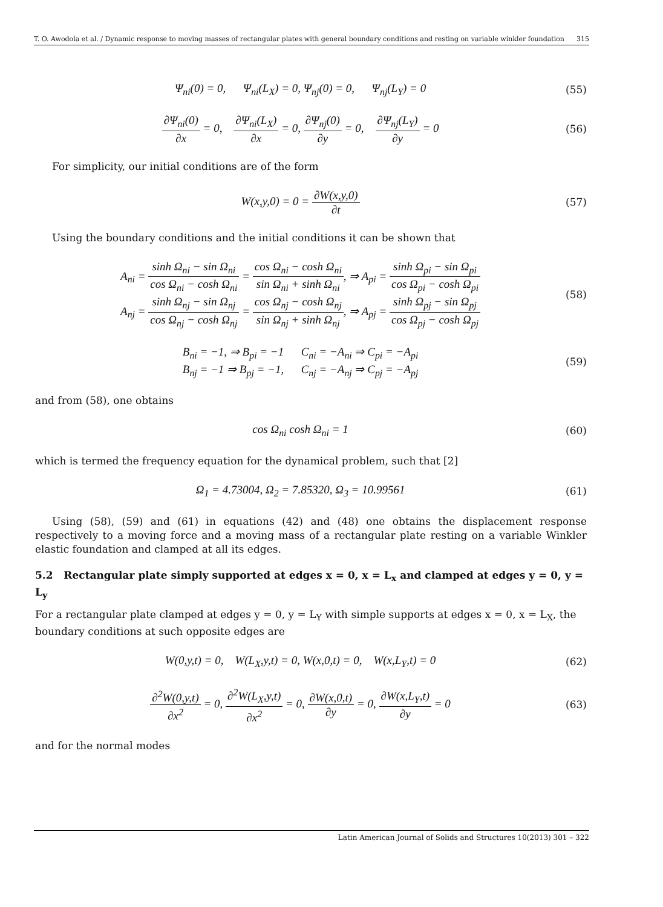T. O. Awodola et al. / Dynamic response to moving masses of rectangular plates with general boundary conditions and resting on variable winkler foundation 315
Ψ<sub>ni</sub>(0) = 0, Ψ<sub>ni</sub>(L<sub>X</sub>) = 0, Ψ<sub>nj</sub>(0) = 0, Ψ<sub>nj</sub>(L<sub>Y</sub>) = 0
(55)
∂Ψ<sub>ni</sub>(0) ∂x = 0, ∂Ψ<sub>ni</sub>(L<sub>X</sub>) ∂x = 0, ∂Ψ<sub>nj</sub>(0) ∂y = 0, ∂Ψ<sub>nj</sub>(L<sub>Y</sub>) ∂y = 0
(56)
For simplicity, our initial conditions are of the form
W(x,y,0) = 0 = ∂W(x,y,0) ∂t (57)
Using the boundary conditions and the initial conditions it can be shown that
A<sub>ni</sub> = sinh Ω<sub>ni</sub> − sin Ω<sub>ni</sub> cos Ω<sub>ni</sub> − cosh Ω<sub>ni</sub> = cos Ω<sub>ni</sub> − cosh Ω<sub>ni</sub> sin Ω<sub>ni</sub> + sinh Ω<sub>ni</sub>, ⇒ A<sub>pi</sub> = sinh Ω<sub>pi</sub> − sin Ω<sub>pi</sub> cos Ω<sub>pi</sub> − cosh Ω<sub>pi</sub>
A<sub>nj</sub> = sinh Ω<sub>nj</sub> − sin Ω<sub>nj</sub> cos Ω<sub>nj</sub> − cosh Ω<sub>nj</sub> = cos Ω<sub>nj</sub> − cosh Ω<sub>nj</sub> sin Ω<sub>nj</sub> + sinh Ω<sub>nj</sub>, ⇒ A<sub>pj</sub> = sinh Ω<sub>pj</sub> − sin Ω<sub>pj</sub> cos Ω<sub>pj</sub> − cosh Ω<sub>pj</sub>
(58)
B<sub>ni</sub> = −1, ⇒ B<sub>pi</sub> = −1 C<sub>ni</sub> = −A<sub>ni</sub> ⇒ C<sub>pi</sub> = −A<sub>pi</sub>
B<sub>nj</sub> = −1 ⇒ B<sub>pj</sub> = −1, C<sub>nj</sub> = −A<sub>nj</sub> ⇒ C<sub>pj</sub> = −A<sub>pj</sub>
(59)
and from (58), one obtains
cos Ω<sub>ni</sub> cosh Ω<sub>ni</sub> = 1 (60)
which is termed the frequency equation for the dynamical problem, such that [2]
Ω<sub>1</sub> = 4.73004, Ω<sub>2</sub> = 7.85320, Ω<sub>3</sub> = 10.99561
(61)
Using (58), (59) and (61) in equations (42) and (48) one obtains the displacement response respectively to a moving force and a moving mass of a rectangular plate resting on a variable Winkler elastic foundation and clamped at all its edges.
5.2 Rectangular plate simply supported at edges x = 0, x = L<sub>x</sub> and clamped at edges y = 0, y = L<sub>y</sub>
For a rectangular plate clamped at edges y = 0, y = L<sub>Y</sub> with simple supports at edges x = 0, x = L<sub>X</sub>, the boundary conditions at such opposite edges are
W(0,y,t) = 0, W(L<sub>X</sub>,y,t) = 0, W(x,0,t) = 0, W(x,L<sub>Y</sub>,t) = 0
(62)
∂<sup>2</sup>W(0,y,t) ∂x<sup>2</sup> = 0, ∂<sup>2</sup>W(L<sub>X</sub>,y,t) ∂x<sup>2</sup> = 0, ∂W(x,0,t) ∂y = 0, ∂W(x,L<sub>Y</sub>,t) ∂y = 0
(63)
and for the normal modes
Latin American Journal of Solids and Structures 10(2013) 301 – 322